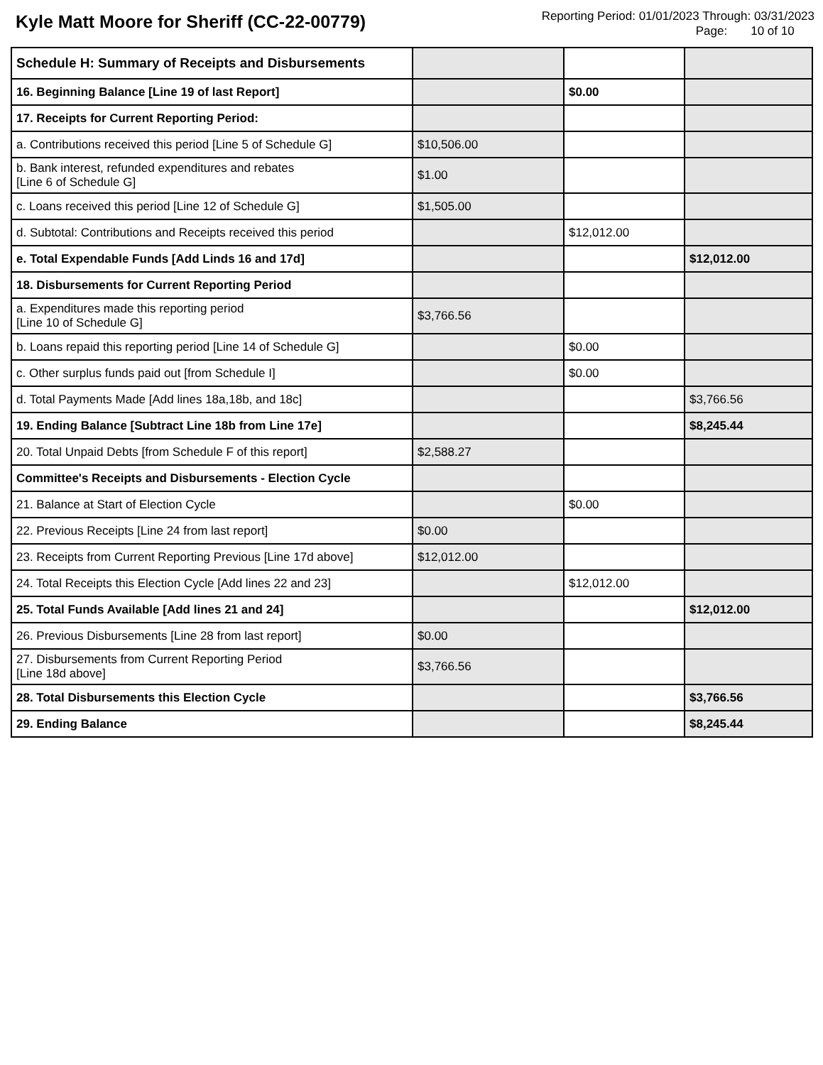Kyle Matt Moore for Sheriff (CC-22-00779)
Reporting Period: 01/01/2023 Through: 03/31/2023
Page: 10 of 10
| Schedule H: Summary of Receipts and Disbursements | | | |
| 16. Beginning Balance [Line 19 of last Report] | | $0.00 | |
| 17. Receipts for Current Reporting Period: | | | |
| a. Contributions received this period [Line 5 of Schedule G] | $10,506.00 | | |
| b. Bank interest, refunded expenditures and rebates [Line 6 of Schedule G] | $1.00 | | |
| c. Loans received this period [Line 12 of Schedule G] | $1,505.00 | | |
| d. Subtotal: Contributions and Receipts received this period | | $12,012.00 | |
| e. Total Expendable Funds [Add Linds 16 and 17d] | | | $12,012.00 |
| 18. Disbursements for Current Reporting Period | | | |
| a. Expenditures made this reporting period [Line 10 of Schedule G] | $3,766.56 | | |
| b. Loans repaid this reporting period [Line 14 of Schedule G] | | $0.00 | |
| c. Other surplus funds paid out [from Schedule I] | | $0.00 | |
| d. Total Payments Made [Add lines 18a,18b, and 18c] | | | $3,766.56 |
| 19. Ending Balance [Subtract Line 18b from Line 17e] | | | $8,245.44 |
| 20. Total Unpaid Debts [from Schedule F of this report] | $2,588.27 | | |
| Committee's Receipts and Disbursements - Election Cycle | | | |
| 21. Balance at Start of Election Cycle | | $0.00 | |
| 22. Previous Receipts [Line 24 from last report] | $0.00 | | |
| 23. Receipts from Current Reporting Previous [Line 17d above] | $12,012.00 | | |
| 24. Total Receipts this Election Cycle [Add lines 22 and 23] | | $12,012.00 | |
| 25. Total Funds Available [Add lines 21 and 24] | | | $12,012.00 |
| 26. Previous Disbursements [Line 28 from last report] | $0.00 | | |
| 27. Disbursements from Current Reporting Period [Line 18d above] | $3,766.56 | | |
| 28. Total Disbursements this Election Cycle | | | $3,766.56 |
| 29. Ending Balance | | | $8,245.44 |